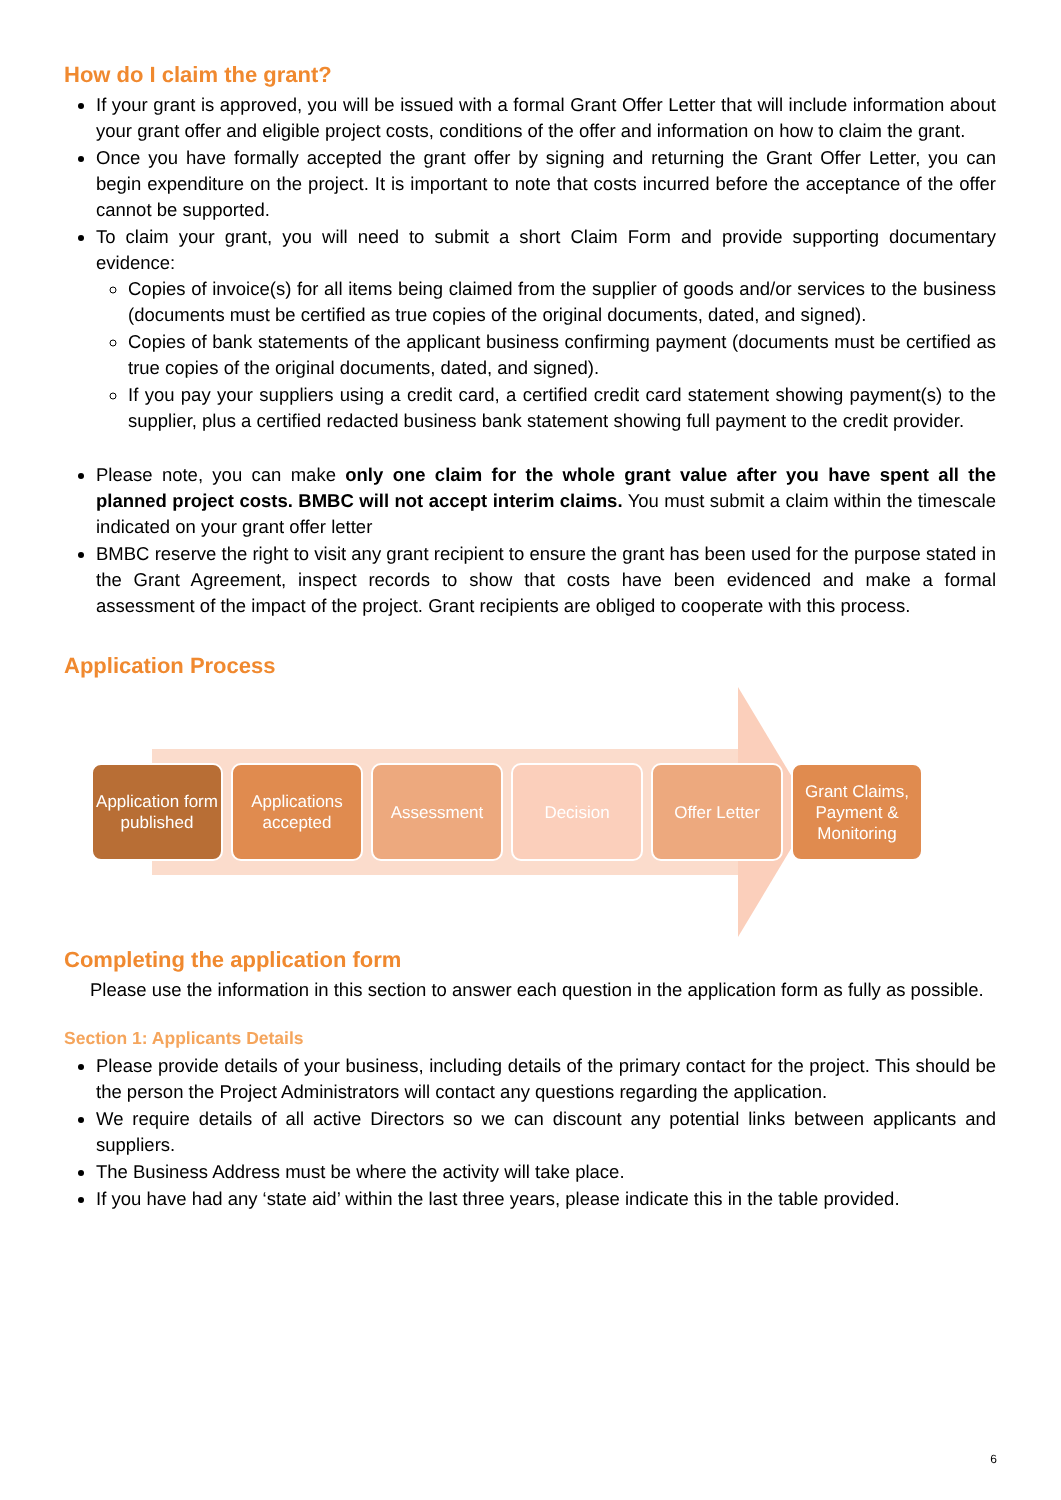How do I claim the grant?
If your grant is approved, you will be issued with a formal Grant Offer Letter that will include information about your grant offer and eligible project costs, conditions of the offer and information on how to claim the grant.
Once you have formally accepted the grant offer by signing and returning the Grant Offer Letter, you can begin expenditure on the project. It is important to note that costs incurred before the acceptance of the offer cannot be supported.
To claim your grant, you will need to submit a short Claim Form and provide supporting documentary evidence:
Copies of invoice(s) for all items being claimed from the supplier of goods and/or services to the business (documents must be certified as true copies of the original documents, dated, and signed).
Copies of bank statements of the applicant business confirming payment (documents must be certified as true copies of the original documents, dated, and signed).
If you pay your suppliers using a credit card, a certified credit card statement showing payment(s) to the supplier, plus a certified redacted business bank statement showing full payment to the credit provider.
Please note, you can make only one claim for the whole grant value after you have spent all the planned project costs. BMBC will not accept interim claims. You must submit a claim within the timescale indicated on your grant offer letter
BMBC reserve the right to visit any grant recipient to ensure the grant has been used for the purpose stated in the Grant Agreement, inspect records to show that costs have been evidenced and make a formal assessment of the impact of the project. Grant recipients are obliged to cooperate with this process.
Application Process
Application form published
Applications accepted
Assessment Decision Offer Letter Grant Claims, Payment & Monitoring
Completing the application form
Please use the information in this section to answer each question in the application form as fully as possible.
Section 1: Applicants Details
Please provide details of your business, including details of the primary contact for the project. This should be the person the Project Administrators will contact any questions regarding the application.
We require details of all active Directors so we can discount any potential links between applicants and suppliers.
The Business Address must be where the activity will take place.
If you have had any ‘state aid’ within the last three years, please indicate this in the table provided.
6